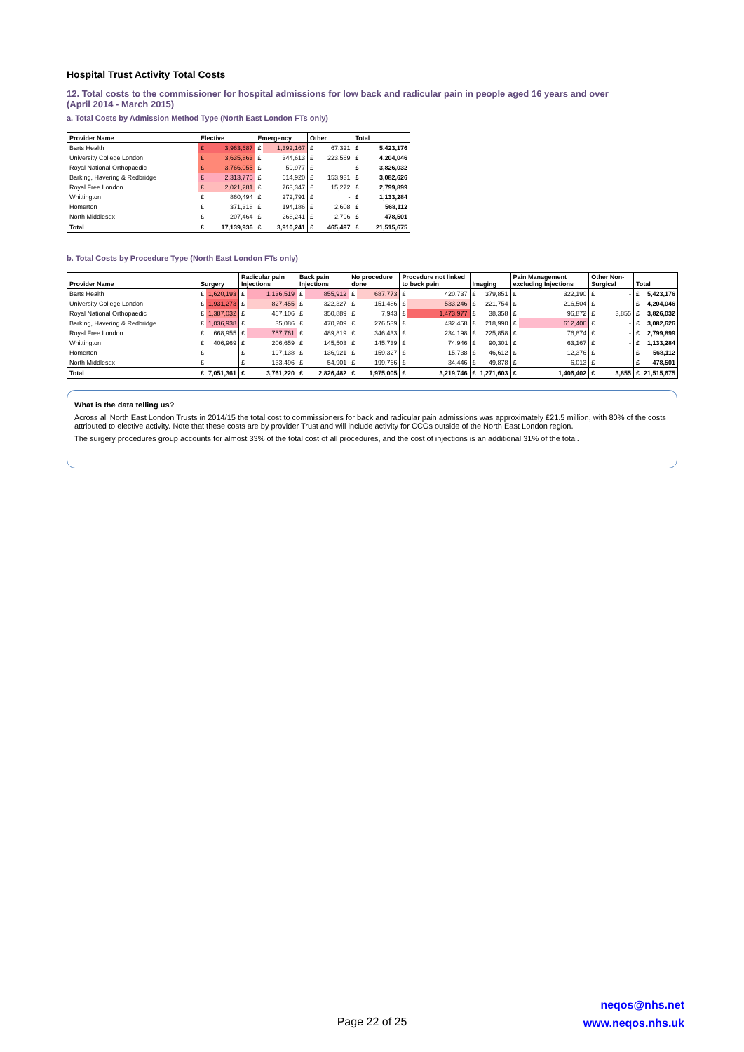Hospital Trust Activity Total Costs
12. Total costs to the commissioner for hospital admissions for low back and radicular pain in people aged 16 years and over
(April 2014 - March 2015)
a. Total Costs by Admission Method Type (North East London FTs only)
| Provider Name | Elective | | Emergency | | Other | | Total | |
| --- | --- | --- | --- | --- | --- | --- | --- | --- |
| Barts Health | £ | 3,963,687 | £ | 1,392,167 | £ | 67,321 | £ | 5,423,176 |
| University College London | £ | 3,635,863 | £ | 344,613 | £ | 223,569 | £ | 4,204,046 |
| Royal National Orthopaedic | £ | 3,766,055 | £ | 59,977 | £ | - | £ | 3,826,032 |
| Barking, Havering & Redbridge | £ | 2,313,775 | £ | 614,920 | £ | 153,931 | £ | 3,082,626 |
| Royal Free London | £ | 2,021,281 | £ | 763,347 | £ | 15,272 | £ | 2,799,899 |
| Whittington | £ | 860,494 | £ | 272,791 | £ | - | £ | 1,133,284 |
| Homerton | £ | 371,318 | £ | 194,186 | £ | 2,608 | £ | 568,112 |
| North Middlesex | £ | 207,464 | £ | 268,241 | £ | 2,796 | £ | 478,501 |
| Total | £ | 17,139,936 | £ | 3,910,241 | £ | 465,497 | £ | 21,515,675 |
b. Total Costs by Procedure Type (North East London FTs only)
| Provider Name | Surgery | | Radicular pain Injections | | Back pain Injections | | No procedure done | | Procedure not linked to back pain | | Imaging | | Pain Management excluding Injections | | Other Non-Surgical | | Total | |
| --- | --- | --- | --- | --- | --- | --- | --- | --- | --- | --- | --- | --- | --- | --- | --- | --- | --- | --- |
| Barts Health | £ | 1,620,193 | £ | 1,136,519 | £ | 855,912 | £ | 687,773 | £ | 420,737 | £ | 379,851 | £ | 322,190 | £ | - | £ | 5,423,176 |
| University College London | £ | 1,931,273 | £ | 827,455 | £ | 322,327 | £ | 151,486 | £ | 533,246 | £ | 221,754 | £ | 216,504 | £ | - | £ | 4,204,046 |
| Royal National Orthopaedic | £ | 1,387,032 | £ | 467,106 | £ | 350,889 | £ | 7,943 | £ | 1,473,977 | £ | 38,358 | £ | 96,872 | £ | 3,855 | £ | 3,826,032 |
| Barking, Havering & Redbridge | £ | 1,036,938 | £ | 35,086 | £ | 470,209 | £ | 276,539 | £ | 432,458 | £ | 218,990 | £ | 612,406 | £ | - | £ | 3,082,626 |
| Royal Free London | £ | 668,955 | £ | 757,761 | £ | 489,819 | £ | 346,433 | £ | 234,198 | £ | 225,858 | £ | 76,874 | £ | - | £ | 2,799,899 |
| Whittington | £ | 406,969 | £ | 206,659 | £ | 145,503 | £ | 145,739 | £ | 74,946 | £ | 90,301 | £ | 63,167 | £ | - | £ | 1,133,284 |
| Homerton | £ | - | £ | 197,138 | £ | 136,921 | £ | 159,327 | £ | 15,738 | £ | 46,612 | £ | 12,376 | £ | - | £ | 568,112 |
| North Middlesex | £ | - | £ | 133,496 | £ | 54,901 | £ | 199,766 | £ | 34,446 | £ | 49,878 | £ | 6,013 | £ | - | £ | 478,501 |
| Total | £ | 7,051,361 | £ | 3,761,220 | £ | 2,826,482 | £ | 1,975,005 | £ | 3,219,746 | £ | 1,271,603 | £ | 1,406,402 | £ | 3,855 | £ | 21,515,675 |
What is the data telling us?
Across all North East London Trusts in 2014/15 the total cost to commissioners for back and radicular pain admissions was approximately £21.5 million, with 80% of the costs attributed to elective activity. Note that these costs are by provider Trust and will include activity for CCGs outside of the North East London region.
The surgery procedures group accounts for almost 33% of the total cost of all procedures, and the cost of injections is an additional 31% of the total.
Page 22 of 25
neqos@nhs.net
www.neqos.nhs.uk